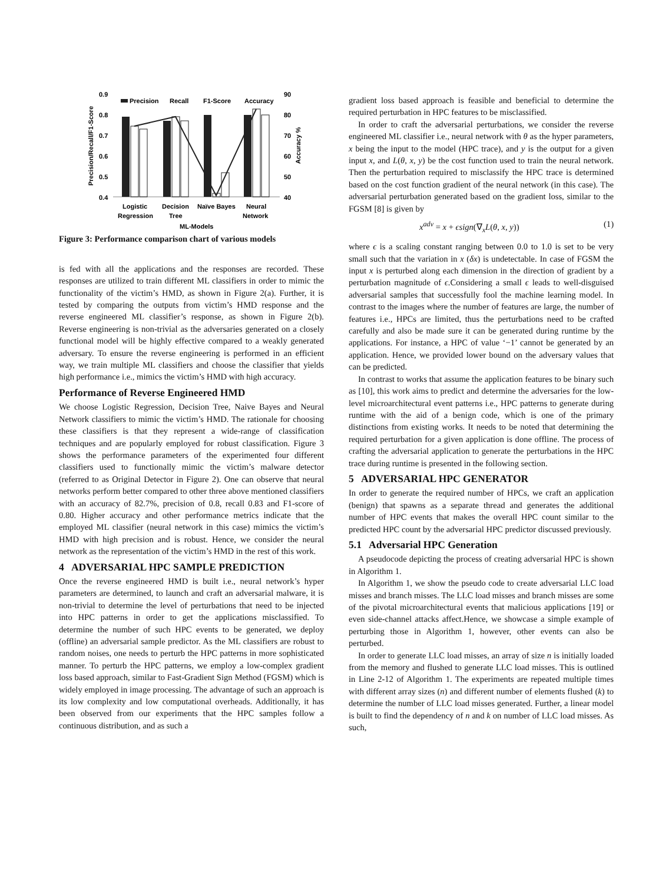0.9
0.8
0.7
0.6
0.5
0.4
90
80
70
60
50
40
Precision/Recall/F1-Score
Accuracy %
Precision
Recall
F1-Score
Accuracy
Logistic
Regression
Decision
Tree
Naïve Bayes
Neural
Network
ML-Models
Figure 3: Performance comparison chart of various models
is fed with all the applications and the responses are recorded. These responses are utilized to train different ML classifiers in order to mimic the functionality of the victim’s HMD, as shown in Figure 2(a). Further, it is tested by comparing the outputs from victim’s HMD response and the reverse engineered ML classifier’s response, as shown in Figure 2(b). Reverse engineering is non-trivial as the adversaries generated on a closely functional model will be highly effective compared to a weakly generated adversary. To ensure the reverse engineering is performed in an efficient way, we train multiple ML classifiers and choose the classifier that yields high performance i.e., mimics the victim’s HMD with high accuracy.
Performance of Reverse Engineered HMD
We choose Logistic Regression, Decision Tree, Naive Bayes and Neural Network classifiers to mimic the victim’s HMD. The rationale for choosing these classifiers is that they represent a wide-range of classification techniques and are popularly employed for robust classification. Figure 3 shows the performance parameters of the experimented four different classifiers used to functionally mimic the victim’s malware detector (referred to as Original Detector in Figure 2). One can observe that neural networks perform better compared to other three above mentioned classifiers with an accuracy of 82.7%, precision of 0.8, recall 0.83 and F1-score of 0.80. Higher accuracy and other performance metrics indicate that the employed ML classifier (neural network in this case) mimics the victim’s HMD with high precision and is robust. Hence, we consider the neural network as the representation of the victim’s HMD in the rest of this work.
4 ADVERSARIAL HPC SAMPLE PREDICTION
Once the reverse engineered HMD is built i.e., neural network’s hyper parameters are determined, to launch and craft an adversarial malware, it is non-trivial to determine the level of perturbations that need to be injected into HPC patterns in order to get the applications misclassified. To determine the number of such HPC events to be generated, we deploy (offline) an adversarial sample predictor. As the ML classifiers are robust to random noises, one needs to perturb the HPC patterns in more sophisticated manner. To perturb the HPC patterns, we employ a low-complex gradient loss based approach, similar to Fast-Gradient Sign Method (FGSM) which is widely employed in image processing. The advantage of such an approach is its low complexity and low computational overheads. Additionally, it has been observed from our experiments that the HPC samples follow a continuous distribution, and as such a
gradient loss based approach is feasible and beneficial to determine the required perturbation in HPC features to be misclassified.
In order to craft the adversarial perturbations, we consider the reverse engineered ML classifier i.e., neural network with θ as the hyper parameters, x being the input to the model (HPC trace), and y is the output for a given input x, and L(θ, x, y) be the cost function used to train the neural network. Then the perturbation required to misclassify the HPC trace is determined based on the cost function gradient of the neural network (in this case). The adversarial perturbation generated based on the gradient loss, similar to the FGSM [8] is given by
x<sup>adv</sup> = x + ϵsign(∇<sub>x</sub>L(θ, x, y)) (1)
where ϵ is a scaling constant ranging between 0.0 to 1.0 is set to be very small such that the variation in x (δx) is undetectable. In case of FGSM the input x is perturbed along each dimension in the direction of gradient by a perturbation magnitude of ϵ.Considering a small ϵ leads to well-disguised adversarial samples that successfully fool the machine learning model. In contrast to the images where the number of features are large, the number of features i.e., HPCs are limited, thus the perturbations need to be crafted carefully and also be made sure it can be generated during runtime by the applications. For instance, a HPC of value ‘−1’ cannot be generated by an application. Hence, we provided lower bound on the adversary values that can be predicted.
In contrast to works that assume the application features to be binary such as [10], this work aims to predict and determine the adversaries for the low-level microarchitectural event patterns i.e., HPC patterns to generate during runtime with the aid of a benign code, which is one of the primary distinctions from existing works. It needs to be noted that determining the required perturbation for a given application is done offline. The process of crafting the adversarial application to generate the perturbations in the HPC trace during runtime is presented in the following section.
5 ADVERSARIAL HPC GENERATOR
In order to generate the required number of HPCs, we craft an application (benign) that spawns as a separate thread and generates the additional number of HPC events that makes the overall HPC count similar to the predicted HPC count by the adversarial HPC predictor discussed previously.
5.1 Adversarial HPC Generation
A pseudocode depicting the process of creating adversarial HPC is shown in Algorithm 1.
In Algorithm 1, we show the pseudo code to create adversarial LLC load misses and branch misses. The LLC load misses and branch misses are some of the pivotal microarchitectural events that malicious applications [19] or even side-channel attacks affect.Hence, we showcase a simple example of perturbing those in Algorithm 1, however, other events can also be perturbed.
In order to generate LLC load misses, an array of size n is initially loaded from the memory and flushed to generate LLC load misses. This is outlined in Line 2-12 of Algorithm 1. The experiments are repeated multiple times with different array sizes (n) and different number of elements flushed (k) to determine the number of LLC load misses generated. Further, a linear model is built to find the dependency of n and k on number of LLC load misses. As such,